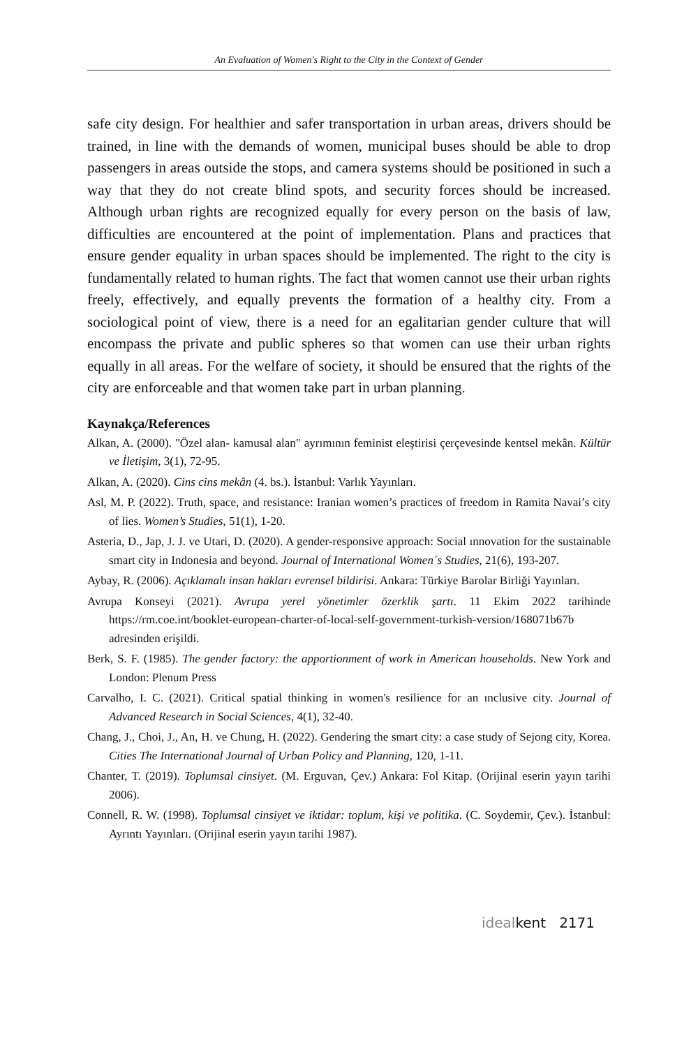An Evaluation of Women's Right to the City in the Context of Gender
safe city design. For healthier and safer transportation in urban areas, drivers should be trained, in line with the demands of women, municipal buses should be able to drop passengers in areas outside the stops, and camera systems should be positioned in such a way that they do not create blind spots, and security forces should be increased. Although urban rights are recognized equally for every person on the basis of law, difficulties are encountered at the point of implementation. Plans and practices that ensure gender equality in urban spaces should be implemented. The right to the city is fundamentally related to human rights. The fact that women cannot use their urban rights freely, effectively, and equally prevents the formation of a healthy city. From a sociological point of view, there is a need for an egalitarian gender culture that will encompass the private and public spheres so that women can use their urban rights equally in all areas. For the welfare of society, it should be ensured that the rights of the city are enforceable and that women take part in urban planning.
Kaynakça/References
Alkan, A. (2000). "Özel alan- kamusal alan" ayrımının feminist eleştirisi çerçevesinde kentsel mekân. Kültür ve İletişim, 3(1), 72-95.
Alkan, A. (2020). Cins cins mekân (4. bs.). İstanbul: Varlık Yayınları.
Asl, M. P. (2022). Truth, space, and resistance: Iranian women’s practices of freedom in Ramita Navai’s city of lies. Women’s Studies, 51(1), 1-20.
Asteria, D., Jap, J. J. ve Utari, D. (2020). A gender-responsive approach: Social ınnovation for the sustainable smart city in Indonesia and beyond. Journal of International Women´s Studies, 21(6), 193-207.
Aybay, R. (2006). Açıklamalı insan hakları evrensel bildirisi. Ankara: Türkiye Barolar Birliği Yayınları.
Avrupa Konseyi (2021). Avrupa yerel yönetimler özerklik şartı. 11 Ekim 2022 tarihinde https://rm.coe.int/booklet-european-charter-of-local-self-government-turkish-version/168071b67b adresinden erişildi.
Berk, S. F. (1985). The gender factory: the apportionment of work in American households. New York and London: Plenum Press
Carvalho, I. C. (2021). Critical spatial thinking in women's resilience for an ınclusive city. Journal of Advanced Research in Social Sciences, 4(1), 32-40.
Chang, J., Choi, J., An, H. ve Chung, H. (2022). Gendering the smart city: a case study of Sejong city, Korea. Cities The International Journal of Urban Policy and Planning, 120, 1-11.
Chanter, T. (2019). Toplumsal cinsiyet. (M. Erguvan, Çev.) Ankara: Fol Kitap. (Orijinal eserin yayın tarihi 2006).
Connell, R. W. (1998). Toplumsal cinsiyet ve iktidar: toplum, kişi ve politika. (C. Soydemir, Çev.). İstanbul: Ayrıntı Yayınları. (Orijinal eserin yayın tarihi 1987).
idealkent 2171